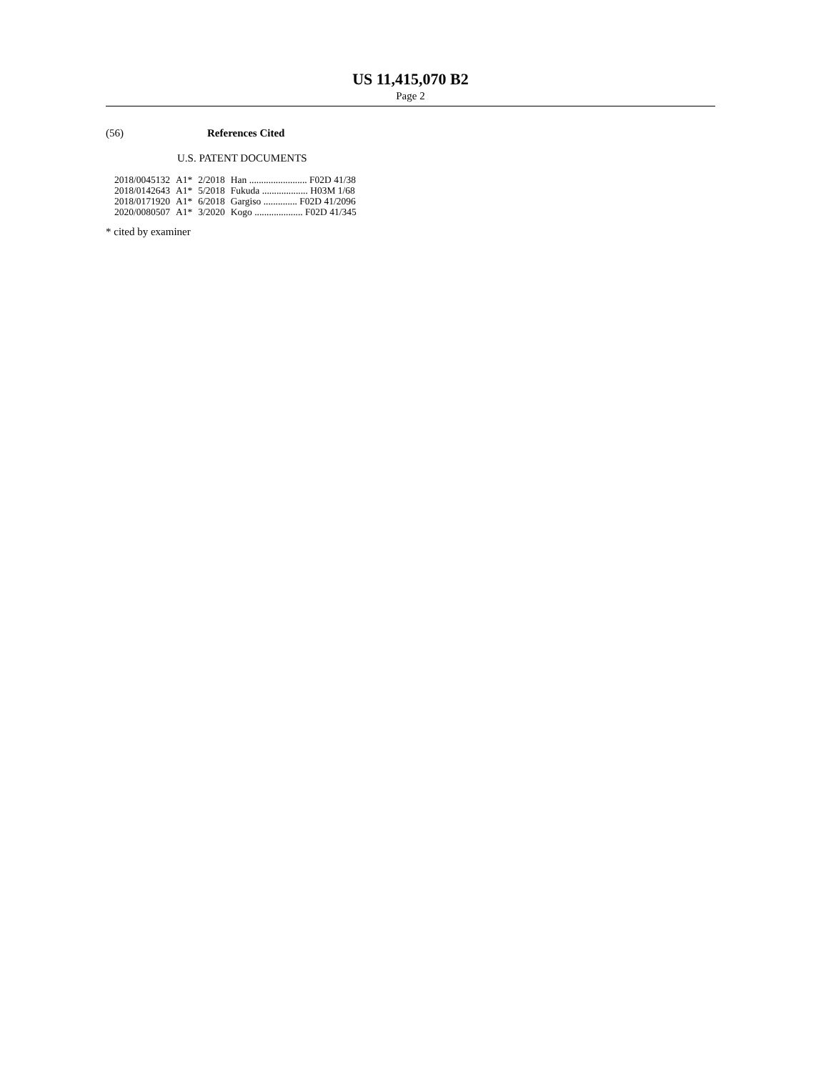US 11,415,070 B2
Page 2
(56) References Cited
U.S. PATENT DOCUMENTS
| 2018/0045132 | A1* | 2/2018 | Han ........................ F02D 41/38 |
| 2018/0142643 | A1* | 5/2018 | Fukuda ................... H03M 1/68 |
| 2018/0171920 | A1* | 6/2018 | Gargiso .............. F02D 41/2096 |
| 2020/0080507 | A1* | 3/2020 | Kogo .................... F02D 41/345 |
* cited by examiner